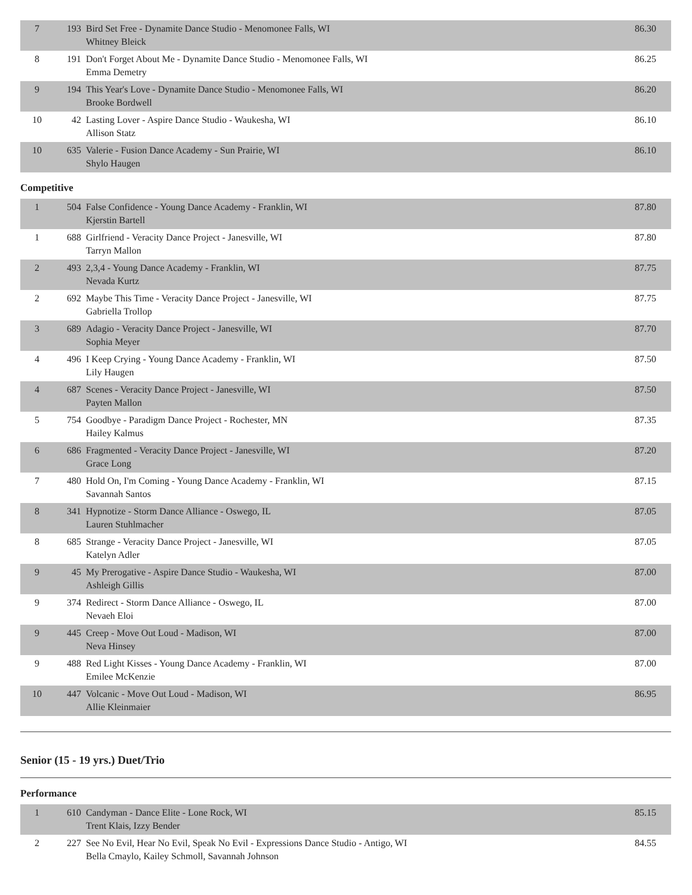| 7 | 193 | Bird Set Free - Dynamite Dance Studio - Menomonee Falls, WI Whitney Bleick | 86.30 |
| 8 | 191 | Don't Forget About Me - Dynamite Dance Studio - Menomonee Falls, WI Emma Demetry | 86.25 |
| 9 | 194 | This Year's Love - Dynamite Dance Studio - Menomonee Falls, WI Brooke Bordwell | 86.20 |
| 10 | 42 | Lasting Lover - Aspire Dance Studio - Waukesha, WI Allison Statz | 86.10 |
| 10 | 635 | Valerie - Fusion Dance Academy - Sun Prairie, WI Shylo Haugen | 86.10 |
Competitive
| 1 | 504 | False Confidence - Young Dance Academy - Franklin, WI Kjerstin Bartell | 87.80 |
| 1 | 688 | Girlfriend - Veracity Dance Project - Janesville, WI Tarryn Mallon | 87.80 |
| 2 | 493 | 2,3,4 - Young Dance Academy - Franklin, WI Nevada Kurtz | 87.75 |
| 2 | 692 | Maybe This Time - Veracity Dance Project - Janesville, WI Gabriella Trollop | 87.75 |
| 3 | 689 | Adagio - Veracity Dance Project - Janesville, WI Sophia Meyer | 87.70 |
| 4 | 496 | I Keep Crying - Young Dance Academy - Franklin, WI Lily Haugen | 87.50 |
| 4 | 687 | Scenes - Veracity Dance Project - Janesville, WI Payten Mallon | 87.50 |
| 5 | 754 | Goodbye - Paradigm Dance Project - Rochester, MN Hailey Kalmus | 87.35 |
| 6 | 686 | Fragmented - Veracity Dance Project - Janesville, WI Grace Long | 87.20 |
| 7 | 480 | Hold On, I'm Coming - Young Dance Academy - Franklin, WI Savannah Santos | 87.15 |
| 8 | 341 | Hypnotize - Storm Dance Alliance - Oswego, IL Lauren Stuhlmacher | 87.05 |
| 8 | 685 | Strange - Veracity Dance Project - Janesville, WI Katelyn Adler | 87.05 |
| 9 | 45 | My Prerogative - Aspire Dance Studio - Waukesha, WI Ashleigh Gillis | 87.00 |
| 9 | 374 | Redirect - Storm Dance Alliance - Oswego, IL Nevaeh Eloi | 87.00 |
| 9 | 445 | Creep - Move Out Loud - Madison, WI Neva Hinsey | 87.00 |
| 9 | 488 | Red Light Kisses - Young Dance Academy - Franklin, WI Emilee McKenzie | 87.00 |
| 10 | 447 | Volcanic - Move Out Loud - Madison, WI Allie Kleinmaier | 86.95 |
Senior (15 - 19 yrs.) Duet/Trio
Performance
| 1 | 610 | Candyman - Dance Elite - Lone Rock, WI Trent Klais, Izzy Bender | 85.15 |
| 2 | 227 | See No Evil, Hear No Evil, Speak No Evil - Expressions Dance Studio - Antigo, WI Bella Cmaylo, Kailey Schmoll, Savannah Johnson | 84.55 |